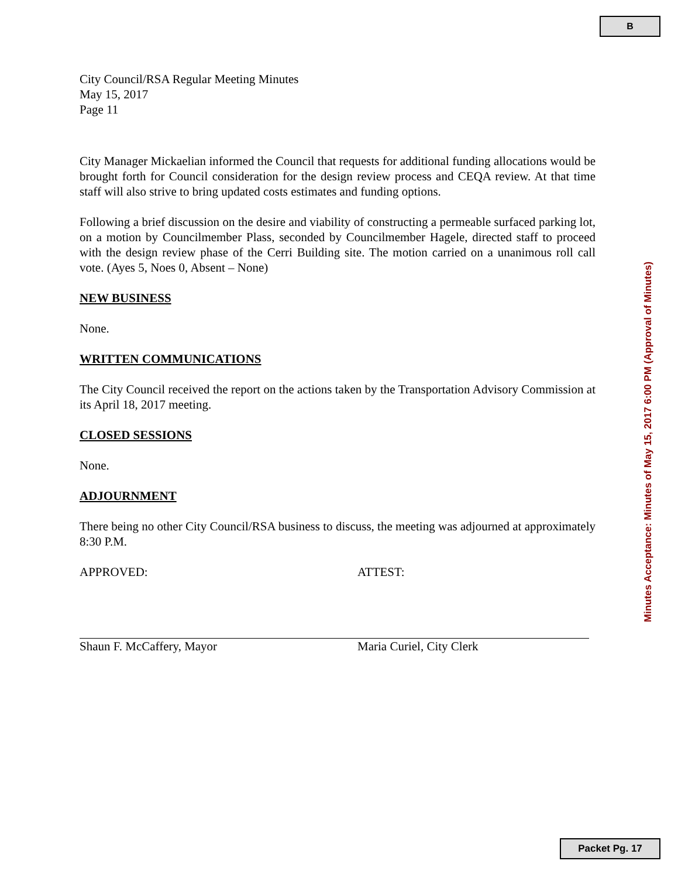B
City Council/RSA Regular Meeting Minutes
May 15, 2017
Page 11
City Manager Mickaelian informed the Council that requests for additional funding allocations would be brought forth for Council consideration for the design review process and CEQA review. At that time staff will also strive to bring updated costs estimates and funding options.
Following a brief discussion on the desire and viability of constructing a permeable surfaced parking lot, on a motion by Councilmember Plass, seconded by Councilmember Hagele, directed staff to proceed with the design review phase of the Cerri Building site. The motion carried on a unanimous roll call vote. (Ayes 5, Noes 0, Absent – None)
NEW BUSINESS
None.
WRITTEN COMMUNICATIONS
The City Council received the report on the actions taken by the Transportation Advisory Commission at its April 18, 2017 meeting.
CLOSED SESSIONS
None.
ADJOURNMENT
There being no other City Council/RSA business to discuss, the meeting was adjourned at approximately 8:30 P.M.
APPROVED:
Shaun F. McCaffery, Mayor
ATTEST:
Maria Curiel, City Clerk
Minutes Acceptance: Minutes of May 15, 2017 6:00 PM (Approval of Minutes)
Packet Pg. 17